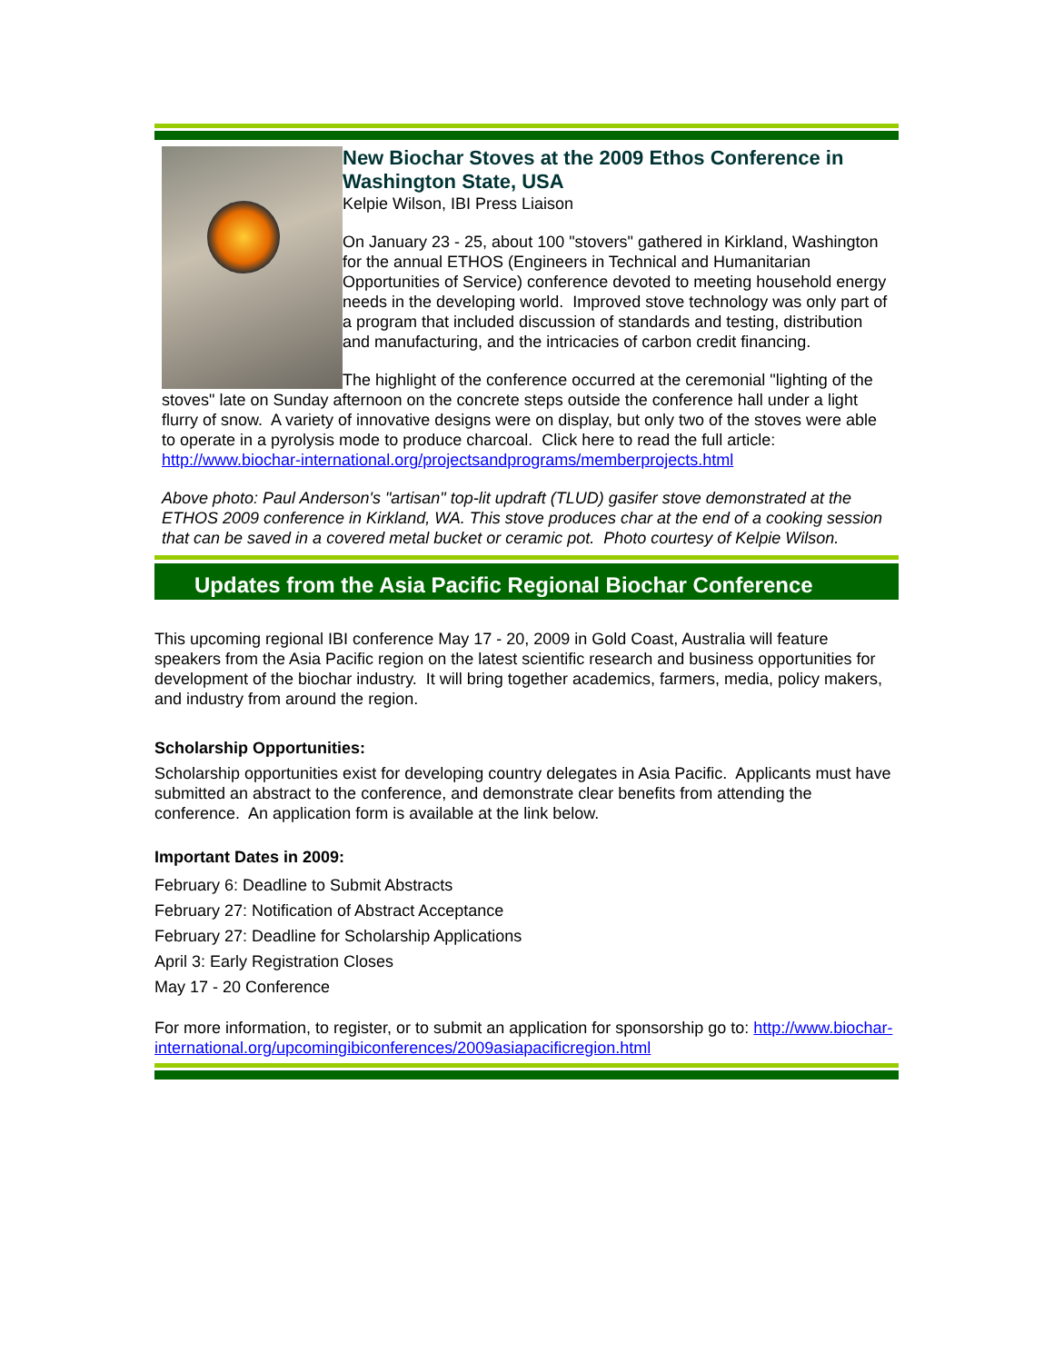New Biochar Stoves at the 2009 Ethos Conference in Washington State, USA
Kelpie Wilson, IBI Press Liaison
On January 23 - 25, about 100 "stovers" gathered in Kirkland, Washington for the annual ETHOS (Engineers in Technical and Humanitarian Opportunities of Service) conference devoted to meeting household energy needs in the developing world. Improved stove technology was only part of a program that included discussion of standards and testing, distribution and manufacturing, and the intricacies of carbon credit financing.
The highlight of the conference occurred at the ceremonial "lighting of the stoves" late on Sunday afternoon on the concrete steps outside the conference hall under a light flurry of snow. A variety of innovative designs were on display, but only two of the stoves were able to operate in a pyrolysis mode to produce charcoal. Click here to read the full article: http://www.biochar-international.org/projectsandprograms/memberprojects.html
Above photo: Paul Anderson's "artisan" top-lit updraft (TLUD) gasifer stove demonstrated at the ETHOS 2009 conference in Kirkland, WA. This stove produces char at the end of a cooking session that can be saved in a covered metal bucket or ceramic pot. Photo courtesy of Kelpie Wilson.
Updates from the Asia Pacific Regional Biochar Conference
This upcoming regional IBI conference May 17 - 20, 2009 in Gold Coast, Australia will feature speakers from the Asia Pacific region on the latest scientific research and business opportunities for development of the biochar industry. It will bring together academics, farmers, media, policy makers, and industry from around the region.
Scholarship Opportunities:
Scholarship opportunities exist for developing country delegates in Asia Pacific. Applicants must have submitted an abstract to the conference, and demonstrate clear benefits from attending the conference. An application form is available at the link below.
Important Dates in 2009:
February 6: Deadline to Submit Abstracts
February 27: Notification of Abstract Acceptance
February 27: Deadline for Scholarship Applications
April 3: Early Registration Closes
May 17 - 20 Conference
For more information, to register, or to submit an application for sponsorship go to: http://www.biochar-international.org/upcomingibiconferences/2009asiapacificregion.html